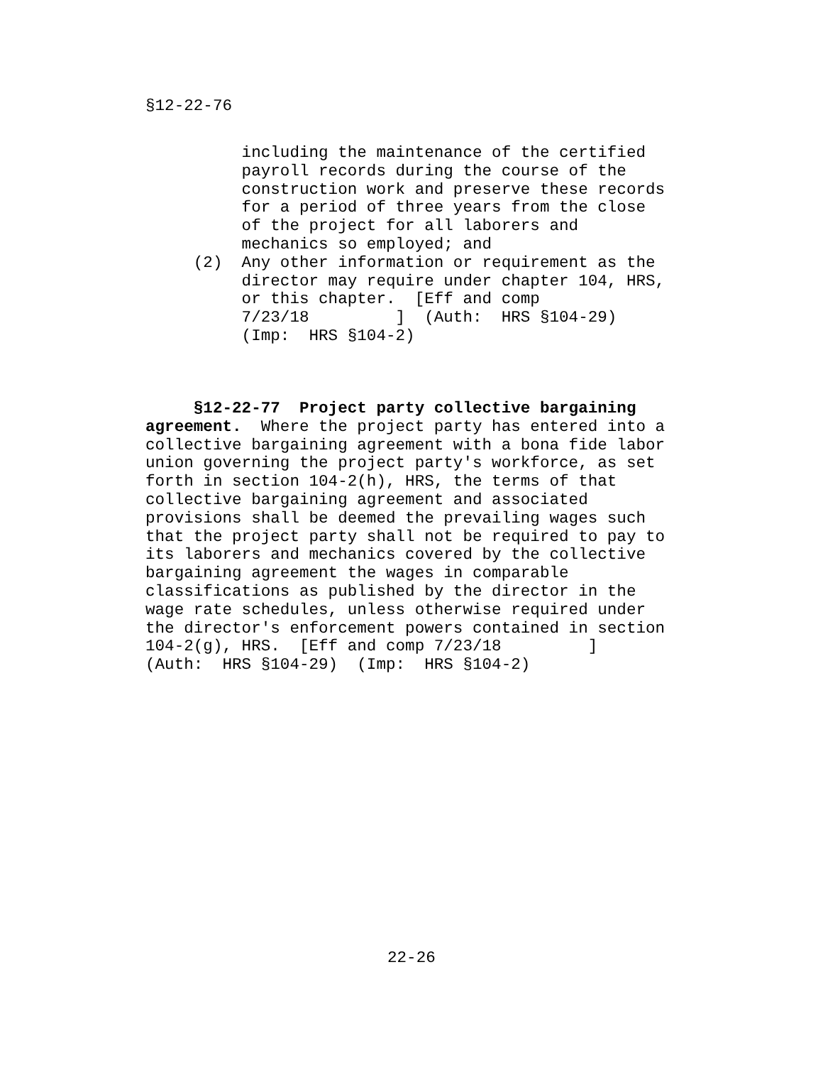§12-22-76
          including the maintenance of the certified
          payroll records during the course of the
          construction work and preserve these records
          for a period of three years from the close
          of the project for all laborers and
          mechanics so employed; and
     (2)  Any other information or requirement as the
          director may require under chapter 104, HRS,
          or this chapter.  [Eff and comp
          7/23/18         ]  (Auth:  HRS §104-29)
          (Imp:  HRS §104-2)
     §12-22-77  Project party collective bargaining
agreement.  Where the project party has entered into a
collective bargaining agreement with a bona fide labor
union governing the project party's workforce, as set
forth in section 104-2(h), HRS, the terms of that
collective bargaining agreement and associated
provisions shall be deemed the prevailing wages such
that the project party shall not be required to pay to
its laborers and mechanics covered by the collective
bargaining agreement the wages in comparable
classifications as published by the director in the
wage rate schedules, unless otherwise required under
the director's enforcement powers contained in section
104-2(g), HRS.  [Eff and comp 7/23/18         ]
(Auth:  HRS §104-29)  (Imp:  HRS §104-2)
22-26